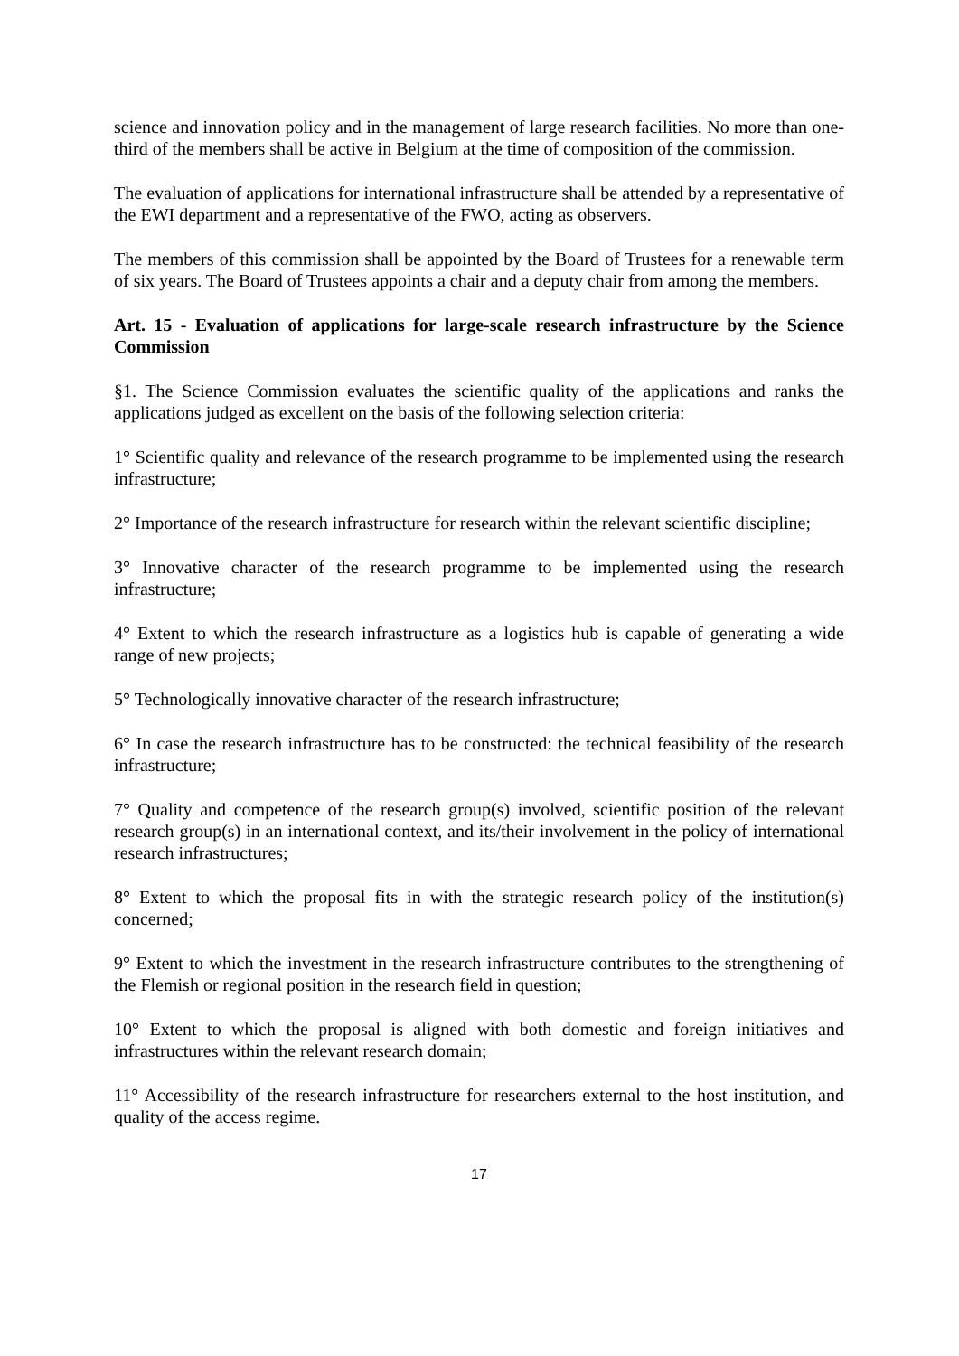science and innovation policy and in the management of large research facilities. No more than one-third of the members shall be active in Belgium at the time of composition of the commission.
The evaluation of applications for international infrastructure shall be attended by a representative of the EWI department and a representative of the FWO, acting as observers.
The members of this commission shall be appointed by the Board of Trustees for a renewable term of six years. The Board of Trustees appoints a chair and a deputy chair from among the members.
Art. 15 - Evaluation of applications for large-scale research infrastructure by the Science Commission
§1. The Science Commission evaluates the scientific quality of the applications and ranks the applications judged as excellent on the basis of the following selection criteria:
1° Scientific quality and relevance of the research programme to be implemented using the research infrastructure;
2° Importance of the research infrastructure for research within the relevant scientific discipline;
3° Innovative character of the research programme to be implemented using the research infrastructure;
4° Extent to which the research infrastructure as a logistics hub is capable of generating a wide range of new projects;
5° Technologically innovative character of the research infrastructure;
6° In case the research infrastructure has to be constructed: the technical feasibility of the research infrastructure;
7° Quality and competence of the research group(s) involved, scientific position of the relevant research group(s) in an international context, and its/their involvement in the policy of international research infrastructures;
8° Extent to which the proposal fits in with the strategic research policy of the institution(s) concerned;
9° Extent to which the investment in the research infrastructure contributes to the strengthening of the Flemish or regional position in the research field in question;
10° Extent to which the proposal is aligned with both domestic and foreign initiatives and infrastructures within the relevant research domain;
11° Accessibility of the research infrastructure for researchers external to the host institution, and quality of the access regime.
17